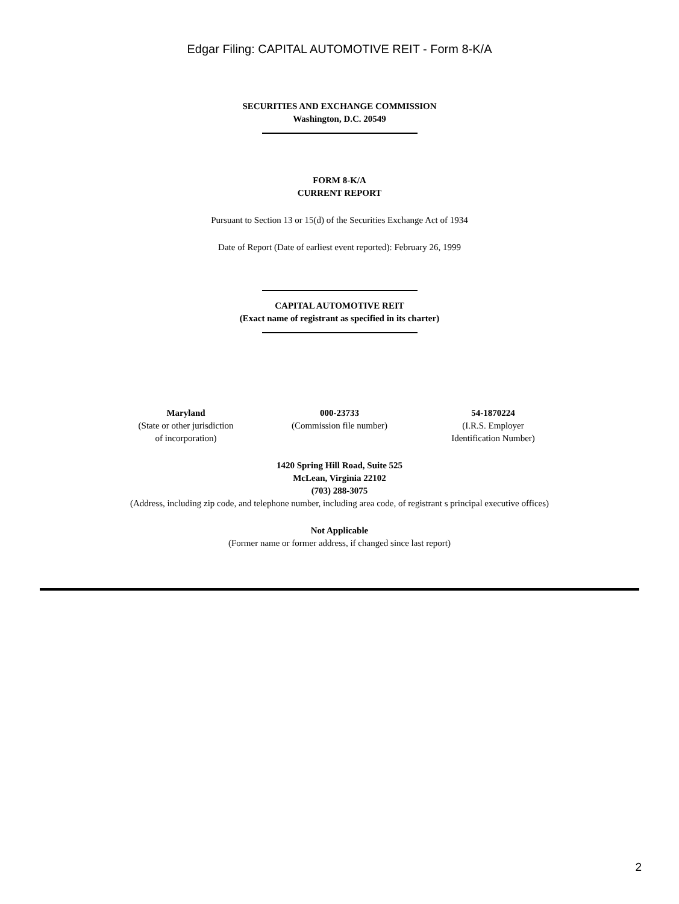Edgar Filing: CAPITAL AUTOMOTIVE REIT - Form 8-K/A
SECURITIES AND EXCHANGE COMMISSION
Washington, D.C. 20549
FORM 8-K/A
CURRENT REPORT
Pursuant to Section 13 or 15(d) of the Securities Exchange Act of 1934
Date of Report (Date of earliest event reported): February 26, 1999
CAPITAL AUTOMOTIVE REIT
(Exact name of registrant as specified in its charter)
Maryland
(State or other jurisdiction
of incorporation)
000-23733
(Commission file number)
54-1870224
(I.R.S. Employer
Identification Number)
1420 Spring Hill Road, Suite 525
McLean, Virginia 22102
(703) 288-3075
(Address, including zip code, and telephone number, including area code, of registrant s principal executive offices)
Not Applicable
(Former name or former address, if changed since last report)
2